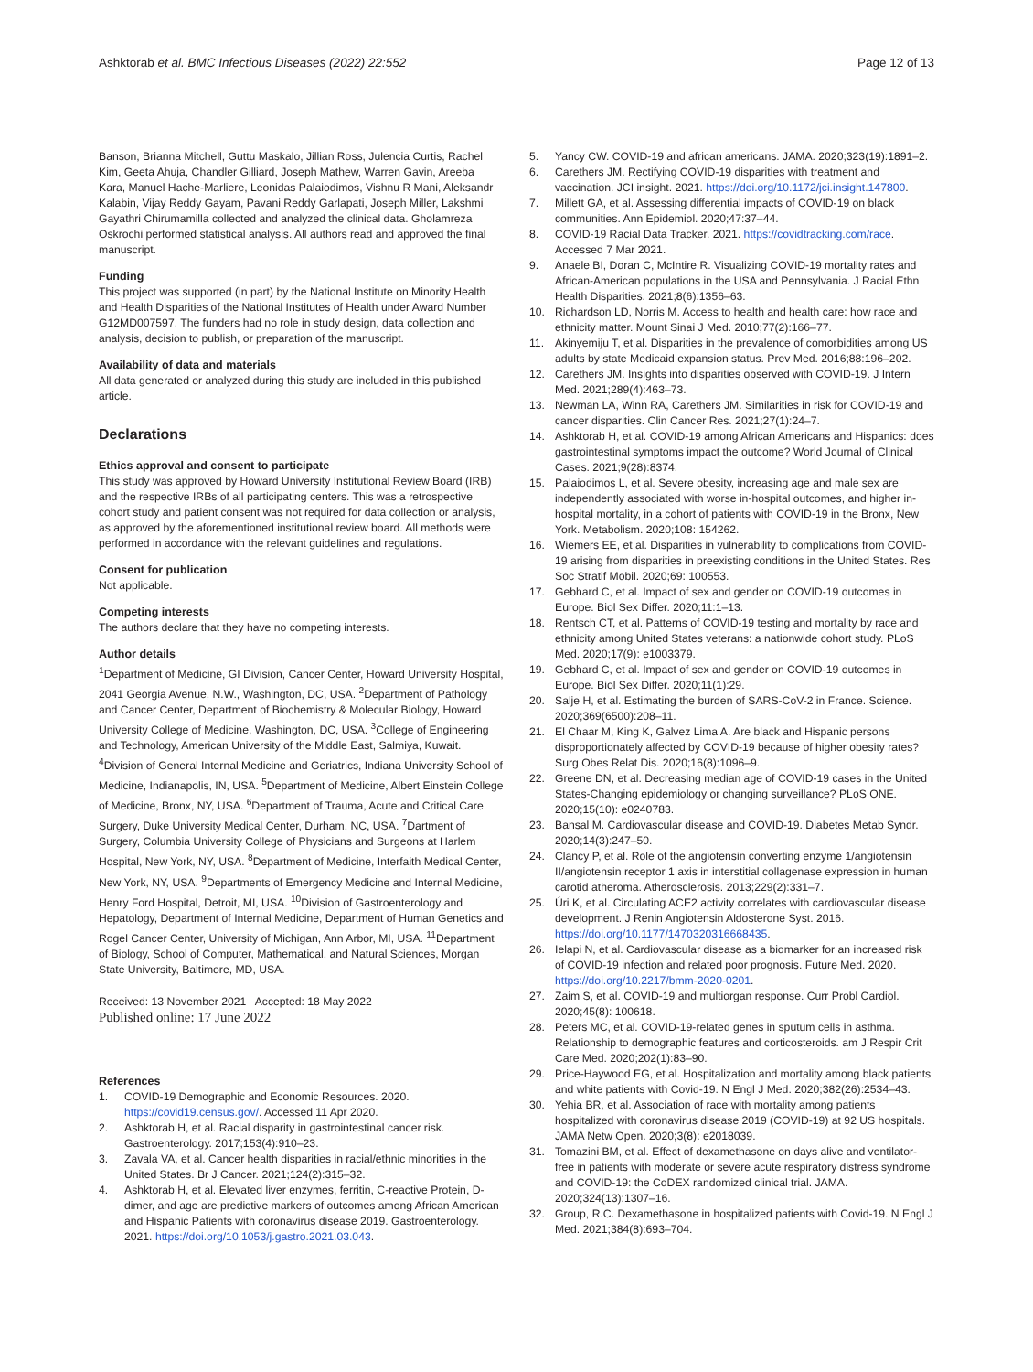Ashktorab et al. BMC Infectious Diseases (2022) 22:552
Page 12 of 13
Banson, Brianna Mitchell, Guttu Maskalo, Jillian Ross, Julencia Curtis, Rachel Kim, Geeta Ahuja, Chandler Gilliard, Joseph Mathew, Warren Gavin, Areeba Kara, Manuel Hache-Marliere, Leonidas Palaiodimos, Vishnu R Mani, Aleksandr Kalabin, Vijay Reddy Gayam, Pavani Reddy Garlapati, Joseph Miller, Lakshmi Gayathri Chirumamilla collected and analyzed the clinical data. Gholamreza Oskrochi performed statistical analysis. All authors read and approved the final manuscript.
Funding
This project was supported (in part) by the National Institute on Minority Health and Health Disparities of the National Institutes of Health under Award Number G12MD007597. The funders had no role in study design, data collection and analysis, decision to publish, or preparation of the manuscript.
Availability of data and materials
All data generated or analyzed during this study are included in this published article.
Declarations
Ethics approval and consent to participate
This study was approved by Howard University Institutional Review Board (IRB) and the respective IRBs of all participating centers. This was a retrospective cohort study and patient consent was not required for data collection or analysis, as approved by the aforementioned institutional review board. All methods were performed in accordance with the relevant guidelines and regulations.
Consent for publication
Not applicable.
Competing interests
The authors declare that they have no competing interests.
Author details
<sup>1</sup> Department of Medicine, GI Division, Cancer Center, Howard University Hospital, 2041 Georgia Avenue, N.W., Washington, DC, USA. <sup>2</sup>Department of Pathology and Cancer Center, Department of Biochemistry & Molecular Biology, Howard University College of Medicine, Washington, DC, USA. <sup>3</sup>College of Engineering and Technology, American University of the Middle East, Salmiya, Kuwait. <sup>4</sup>Division of General Internal Medicine and Geriatrics, Indiana University School of Medicine, Indianapolis, IN, USA. <sup>5</sup>Department of Medicine, Albert Einstein College of Medicine, Bronx, NY, USA. <sup>6</sup>Department of Trauma, Acute and Critical Care Surgery, Duke University Medical Center, Durham, NC, USA. <sup>7</sup>Dartment of Surgery, Columbia University College of Physicians and Surgeons at Harlem Hospital, New York, NY, USA. <sup>8</sup>Department of Medicine, Interfaith Medical Center, New York, NY, USA. <sup>9</sup>Departments of Emergency Medicine and Internal Medicine, Henry Ford Hospital, Detroit, MI, USA. <sup>10</sup>Division of Gastroenterology and Hepatology, Department of Internal Medicine, Department of Human Genetics and Rogel Cancer Center, University of Michigan, Ann Arbor, MI, USA. <sup>11</sup>Department of Biology, School of Computer, Mathematical, and Natural Sciences, Morgan State University, Baltimore, MD, USA.
Received: 13 November 2021 Accepted: 18 May 2022
Published online: 17 June 2022
References
1. COVID-19 Demographic and Economic Resources. 2020. https://covid19.census.gov/. Accessed 11 Apr 2020.
2. Ashktorab H, et al. Racial disparity in gastrointestinal cancer risk. Gastroenterology. 2017;153(4):910–23.
3. Zavala VA, et al. Cancer health disparities in racial/ethnic minorities in the United States. Br J Cancer. 2021;124(2):315–32.
4. Ashktorab H, et al. Elevated liver enzymes, ferritin, C-reactive Protein, D-dimer, and age are predictive markers of outcomes among African American and Hispanic Patients with coronavirus disease 2019. Gastroenterology. 2021. https://doi.org/10.1053/j.gastro.2021.03.043.
5. Yancy CW. COVID-19 and african americans. JAMA. 2020;323(19):1891–2.
6. Carethers JM. Rectifying COVID-19 disparities with treatment and vaccination. JCI insight. 2021. https://doi.org/10.1172/jci.insight.147800.
7. Millett GA, et al. Assessing differential impacts of COVID-19 on black communities. Ann Epidemiol. 2020;47:37–44.
8. COVID-19 Racial Data Tracker. 2021. https://covidtracking.com/race. Accessed 7 Mar 2021.
9. Anaele BI, Doran C, McIntire R. Visualizing COVID-19 mortality rates and African-American populations in the USA and Pennsylvania. J Racial Ethn Health Disparities. 2021;8(6):1356–63.
10. Richardson LD, Norris M. Access to health and health care: how race and ethnicity matter. Mount Sinai J Med. 2010;77(2):166–77.
11. Akinyemiju T, et al. Disparities in the prevalence of comorbidities among US adults by state Medicaid expansion status. Prev Med. 2016;88:196–202.
12. Carethers JM. Insights into disparities observed with COVID-19. J Intern Med. 2021;289(4):463–73.
13. Newman LA, Winn RA, Carethers JM. Similarities in risk for COVID-19 and cancer disparities. Clin Cancer Res. 2021;27(1):24–7.
14. Ashktorab H, et al. COVID-19 among African Americans and Hispanics: does gastrointestinal symptoms impact the outcome? World Journal of Clinical Cases. 2021;9(28):8374.
15. Palaiodimos L, et al. Severe obesity, increasing age and male sex are independently associated with worse in-hospital outcomes, and higher in-hospital mortality, in a cohort of patients with COVID-19 in the Bronx, New York. Metabolism. 2020;108: 154262.
16. Wiemers EE, et al. Disparities in vulnerability to complications from COVID-19 arising from disparities in preexisting conditions in the United States. Res Soc Stratif Mobil. 2020;69: 100553.
17. Gebhard C, et al. Impact of sex and gender on COVID-19 outcomes in Europe. Biol Sex Differ. 2020;11:1–13.
18. Rentsch CT, et al. Patterns of COVID-19 testing and mortality by race and ethnicity among United States veterans: a nationwide cohort study. PLoS Med. 2020;17(9): e1003379.
19. Gebhard C, et al. Impact of sex and gender on COVID-19 outcomes in Europe. Biol Sex Differ. 2020;11(1):29.
20. Salje H, et al. Estimating the burden of SARS-CoV-2 in France. Science. 2020;369(6500):208–11.
21. El Chaar M, King K, Galvez Lima A. Are black and Hispanic persons disproportionately affected by COVID-19 because of higher obesity rates? Surg Obes Relat Dis. 2020;16(8):1096–9.
22. Greene DN, et al. Decreasing median age of COVID-19 cases in the United States-Changing epidemiology or changing surveillance? PLoS ONE. 2020;15(10): e0240783.
23. Bansal M. Cardiovascular disease and COVID-19. Diabetes Metab Syndr. 2020;14(3):247–50.
24. Clancy P, et al. Role of the angiotensin converting enzyme 1/angiotensin II/angiotensin receptor 1 axis in interstitial collagenase expression in human carotid atheroma. Atherosclerosis. 2013;229(2):331–7.
25. Úri K, et al. Circulating ACE2 activity correlates with cardiovascular disease development. J Renin Angiotensin Aldosterone Syst. 2016. https://doi.org/10.1177/1470320316668435.
26. Ielapi N, et al. Cardiovascular disease as a biomarker for an increased risk of COVID-19 infection and related poor prognosis. Future Med. 2020. https://doi.org/10.2217/bmm-2020-0201.
27. Zaim S, et al. COVID-19 and multiorgan response. Curr Probl Cardiol. 2020;45(8): 100618.
28. Peters MC, et al. COVID-19-related genes in sputum cells in asthma. Relationship to demographic features and corticosteroids. am J Respir Crit Care Med. 2020;202(1):83–90.
29. Price-Haywood EG, et al. Hospitalization and mortality among black patients and white patients with Covid-19. N Engl J Med. 2020;382(26):2534–43.
30. Yehia BR, et al. Association of race with mortality among patients hospitalized with coronavirus disease 2019 (COVID-19) at 92 US hospitals. JAMA Netw Open. 2020;3(8): e2018039.
31. Tomazini BM, et al. Effect of dexamethasone on days alive and ventilator-free in patients with moderate or severe acute respiratory distress syndrome and COVID-19: the CoDEX randomized clinical trial. JAMA. 2020;324(13):1307–16.
32. Group, R.C. Dexamethasone in hospitalized patients with Covid-19. N Engl J Med. 2021;384(8):693–704.